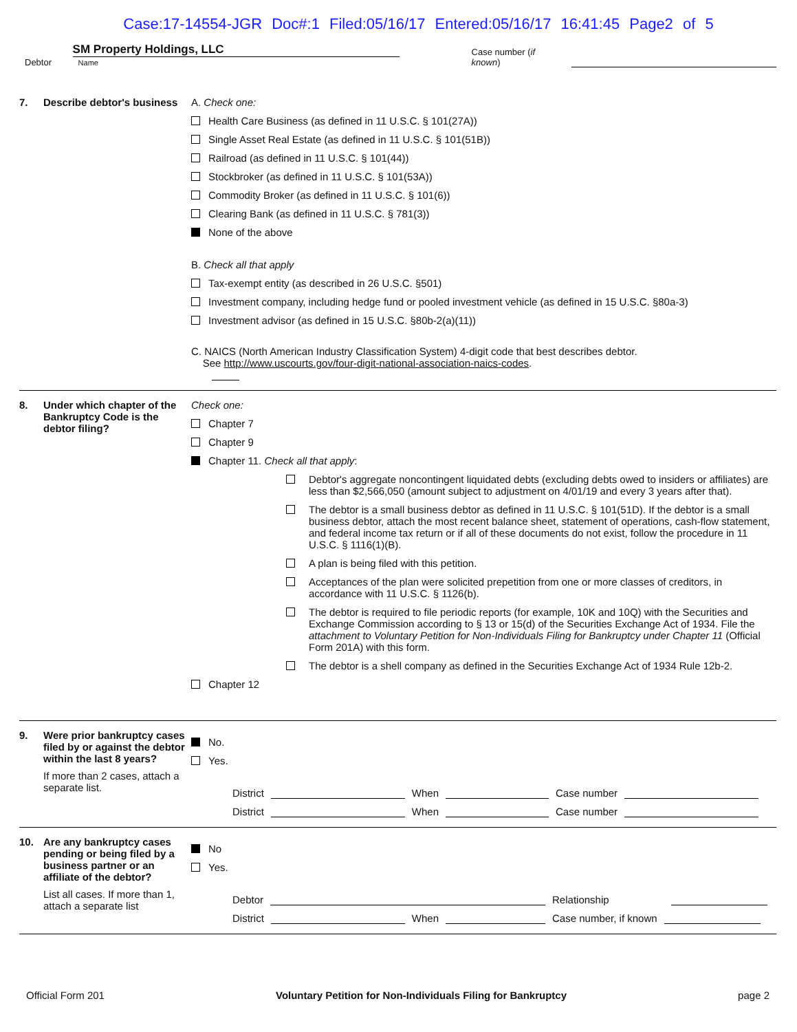Case:17-14554-JGR Doc#:1 Filed:05/16/17 Entered:05/16/17 16:41:45 Page2 of 5
Debtor SM Property Holdings, LLC
Name Case number (if known)
7. Describe debtor's business
A. Check one:
Health Care Business (as defined in 11 U.S.C. § 101(27A))
Single Asset Real Estate (as defined in 11 U.S.C. § 101(51B))
Railroad (as defined in 11 U.S.C. § 101(44))
Stockbroker (as defined in 11 U.S.C. § 101(53A))
Commodity Broker (as defined in 11 U.S.C. § 101(6))
Clearing Bank (as defined in 11 U.S.C. § 781(3))
None of the above
B. Check all that apply
Tax-exempt entity (as described in 26 U.S.C. §501)
Investment company, including hedge fund or pooled investment vehicle (as defined in 15 U.S.C. §80a-3)
Investment advisor (as defined in 15 U.S.C. §80b-2(a)(11))
C. NAICS (North American Industry Classification System) 4-digit code that best describes debtor.
See http://www.uscourts.gov/four-digit-national-association-naics-codes.
8. Under which chapter of the Bankruptcy Code is the debtor filing?
Check one:
Chapter 7
Chapter 9
Chapter 11. Check all that apply:
Debtor's aggregate noncontingent liquidated debts (excluding debts owed to insiders or affiliates) are less than $2,566,050 (amount subject to adjustment on 4/01/19 and every 3 years after that).
The debtor is a small business debtor as defined in 11 U.S.C. § 101(51D). If the debtor is a small business debtor, attach the most recent balance sheet, statement of operations, cash-flow statement, and federal income tax return or if all of these documents do not exist, follow the procedure in 11 U.S.C. § 1116(1)(B).
A plan is being filed with this petition.
Acceptances of the plan were solicited prepetition from one or more classes of creditors, in accordance with 11 U.S.C. § 1126(b).
The debtor is required to file periodic reports (for example, 10K and 10Q) with the Securities and Exchange Commission according to § 13 or 15(d) of the Securities Exchange Act of 1934. File the attachment to Voluntary Petition for Non-Individuals Filing for Bankruptcy under Chapter 11 (Official Form 201A) with this form.
The debtor is a shell company as defined in the Securities Exchange Act of 1934 Rule 12b-2.
Chapter 12
9. Were prior bankruptcy cases filed by or against the debtor within the last 8 years?
If more than 2 cases, attach a separate list.
No.
Yes.
District When Case number
District When Case number
10. Are any bankruptcy cases pending or being filed by a business partner or an affiliate of the debtor?
List all cases. If more than 1, attach a separate list
No
Yes.
Debtor Relationship
District When Case number, if known
Official Form 201 Voluntary Petition for Non-Individuals Filing for Bankruptcy page 2